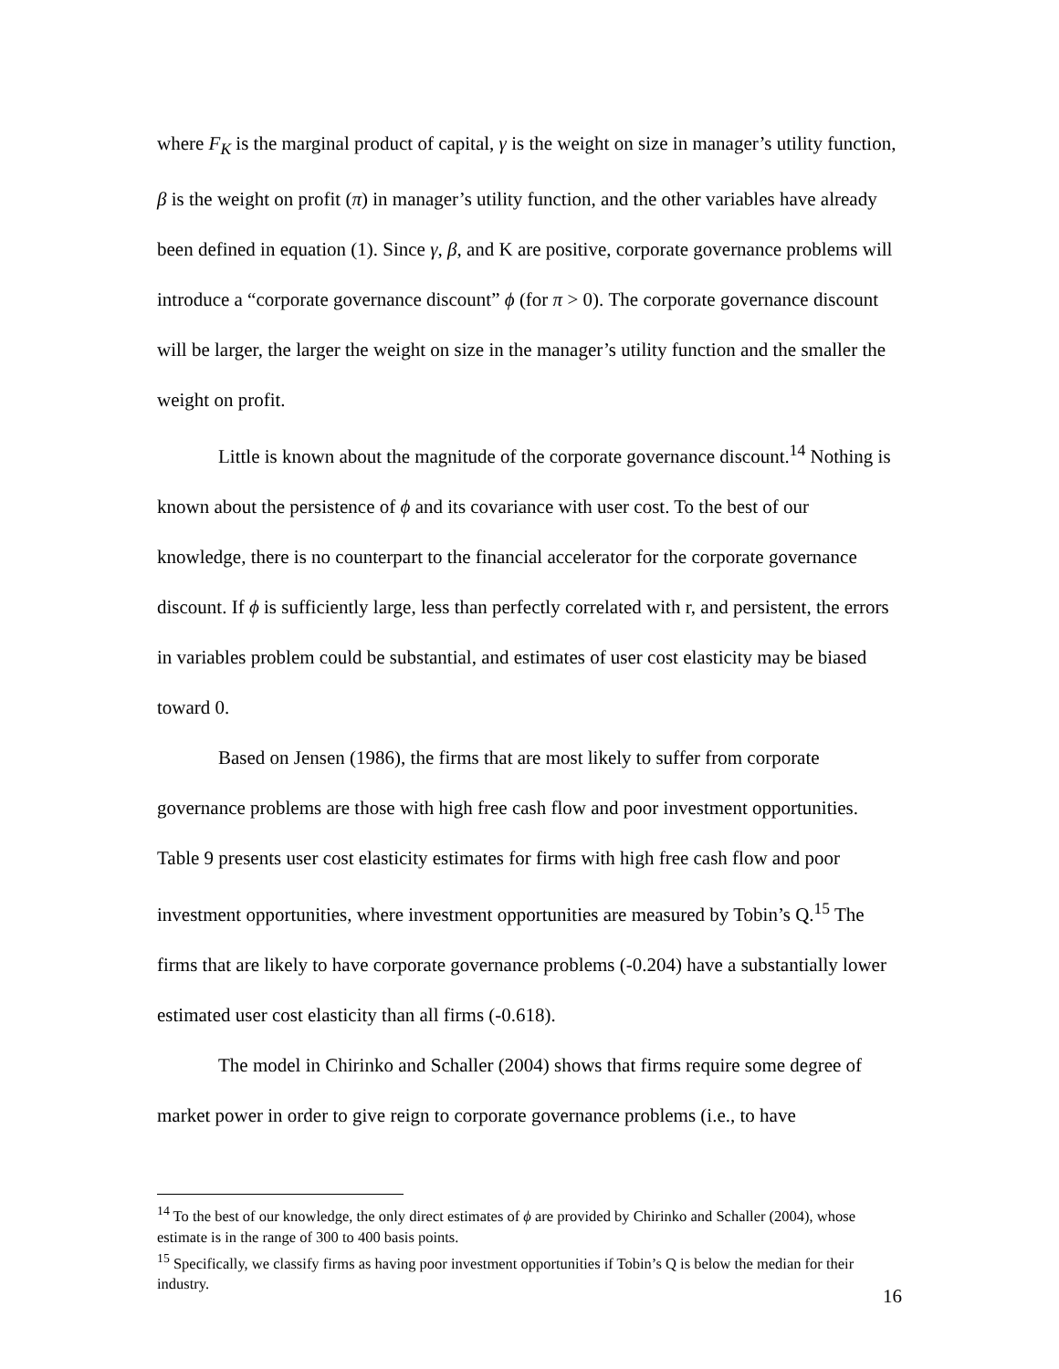where F<sub>K</sub> is the marginal product of capital, γ is the weight on size in manager’s utility function, β is the weight on profit (π) in manager’s utility function, and the other variables have already been defined in equation (1). Since γ, β, and K are positive, corporate governance problems will introduce a “corporate governance discount” ϕ (for π > 0). The corporate governance discount will be larger, the larger the weight on size in the manager’s utility function and the smaller the weight on profit.
Little is known about the magnitude of the corporate governance discount.<sup>14</sup> Nothing is known about the persistence of ϕ and its covariance with user cost. To the best of our knowledge, there is no counterpart to the financial accelerator for the corporate governance discount. If ϕ is sufficiently large, less than perfectly correlated with r, and persistent, the errors in variables problem could be substantial, and estimates of user cost elasticity may be biased toward 0.
Based on Jensen (1986), the firms that are most likely to suffer from corporate governance problems are those with high free cash flow and poor investment opportunities. Table 9 presents user cost elasticity estimates for firms with high free cash flow and poor investment opportunities, where investment opportunities are measured by Tobin’s Q.<sup>15</sup> The firms that are likely to have corporate governance problems (-0.204) have a substantially lower estimated user cost elasticity than all firms (-0.618).
The model in Chirinko and Schaller (2004) shows that firms require some degree of market power in order to give reign to corporate governance problems (i.e., to have
<sup>14</sup> To the best of our knowledge, the only direct estimates of ϕ are provided by Chirinko and Schaller (2004), whose estimate is in the range of 300 to 400 basis points.
<sup>15</sup> Specifically, we classify firms as having poor investment opportunities if Tobin’s Q is below the median for their industry.
16